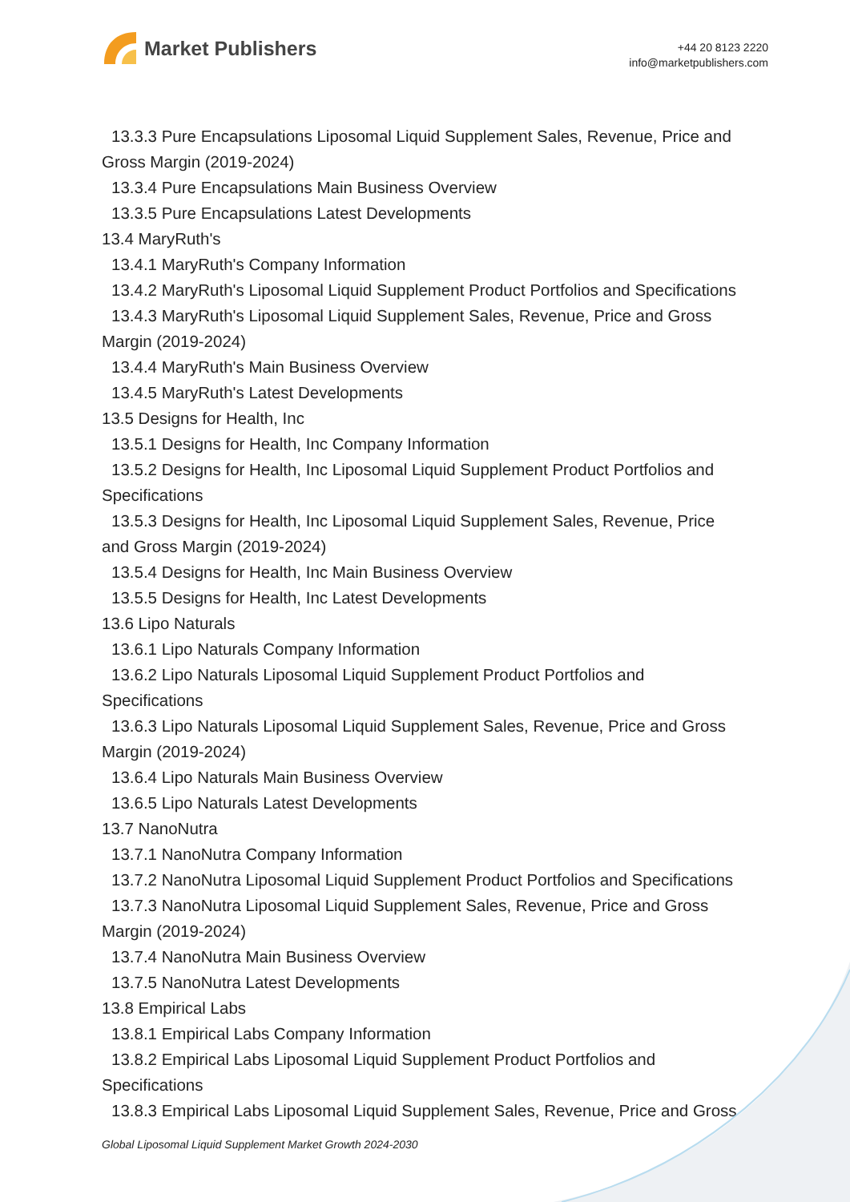Market Publishers
+44 20 8123 2220
info@marketpublishers.com
13.3.3 Pure Encapsulations Liposomal Liquid Supplement Sales, Revenue, Price and
Gross Margin (2019-2024)
13.3.4 Pure Encapsulations Main Business Overview
13.3.5 Pure Encapsulations Latest Developments
13.4 MaryRuth's
13.4.1 MaryRuth's Company Information
13.4.2 MaryRuth's Liposomal Liquid Supplement Product Portfolios and Specifications
13.4.3 MaryRuth's Liposomal Liquid Supplement Sales, Revenue, Price and Gross
Margin (2019-2024)
13.4.4 MaryRuth's Main Business Overview
13.4.5 MaryRuth's Latest Developments
13.5 Designs for Health, Inc
13.5.1 Designs for Health, Inc Company Information
13.5.2 Designs for Health, Inc Liposomal Liquid Supplement Product Portfolios and
Specifications
13.5.3 Designs for Health, Inc Liposomal Liquid Supplement Sales, Revenue, Price
and Gross Margin (2019-2024)
13.5.4 Designs for Health, Inc Main Business Overview
13.5.5 Designs for Health, Inc Latest Developments
13.6 Lipo Naturals
13.6.1 Lipo Naturals Company Information
13.6.2 Lipo Naturals Liposomal Liquid Supplement Product Portfolios and
Specifications
13.6.3 Lipo Naturals Liposomal Liquid Supplement Sales, Revenue, Price and Gross
Margin (2019-2024)
13.6.4 Lipo Naturals Main Business Overview
13.6.5 Lipo Naturals Latest Developments
13.7 NanoNutra
13.7.1 NanoNutra Company Information
13.7.2 NanoNutra Liposomal Liquid Supplement Product Portfolios and Specifications
13.7.3 NanoNutra Liposomal Liquid Supplement Sales, Revenue, Price and Gross
Margin (2019-2024)
13.7.4 NanoNutra Main Business Overview
13.7.5 NanoNutra Latest Developments
13.8 Empirical Labs
13.8.1 Empirical Labs Company Information
13.8.2 Empirical Labs Liposomal Liquid Supplement Product Portfolios and
Specifications
13.8.3 Empirical Labs Liposomal Liquid Supplement Sales, Revenue, Price and Gross
Global Liposomal Liquid Supplement Market Growth 2024-2030